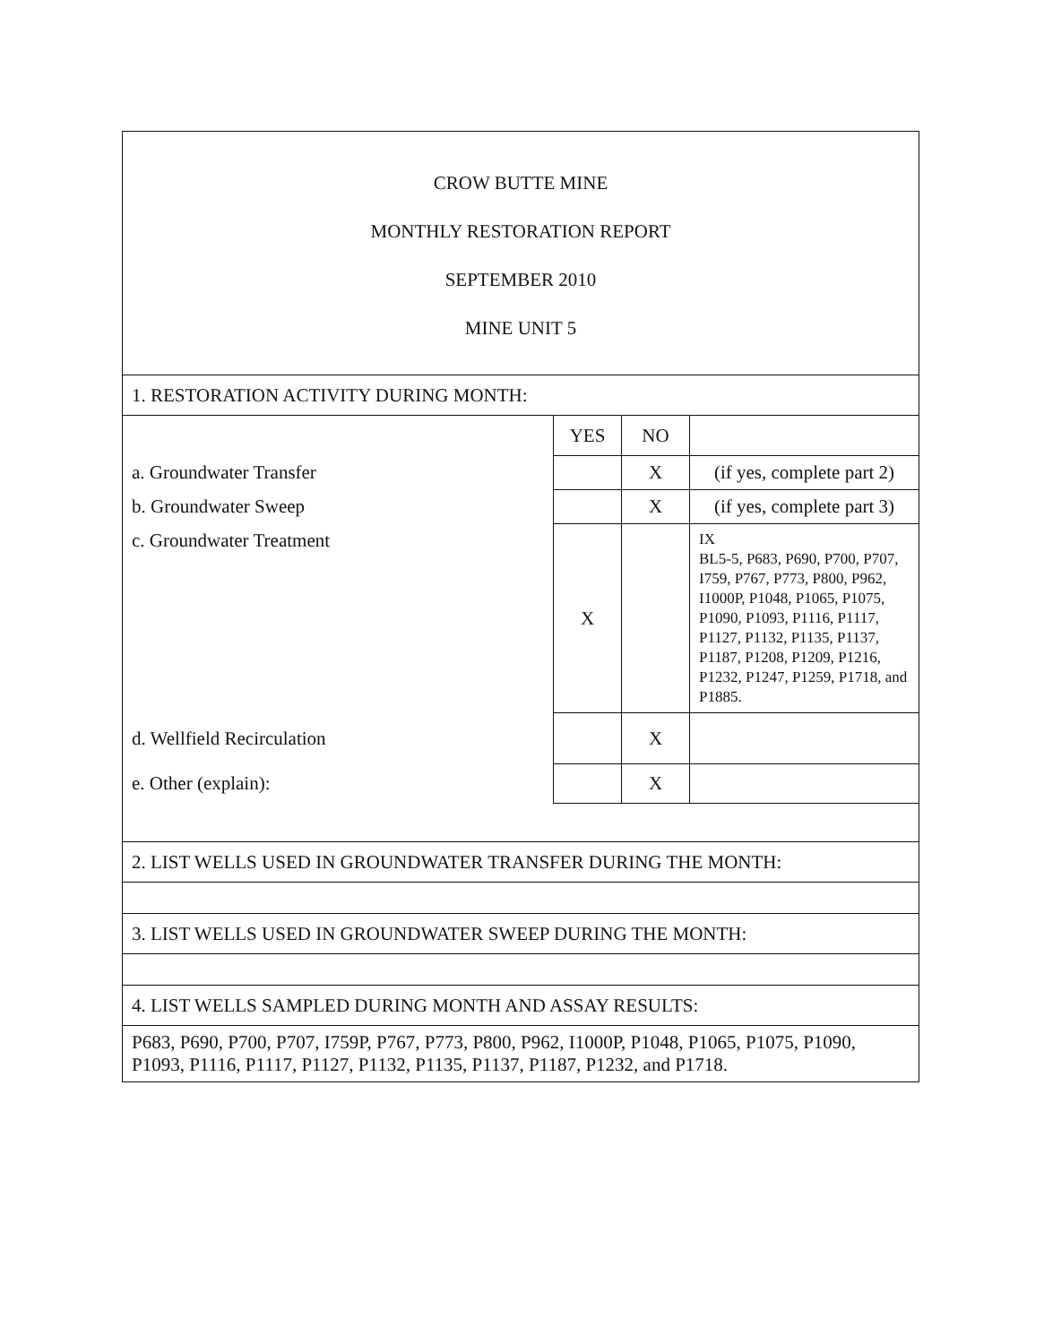CROW BUTTE MINE
MONTHLY RESTORATION REPORT
SEPTEMBER 2010
MINE UNIT 5
| 1. RESTORATION ACTIVITY DURING MONTH: | | | |
| | YES | NO | |
| a. Groundwater Transfer | | X | (if yes, complete part 2) |
| b. Groundwater Sweep | | X | (if yes, complete part 3) |
| c. Groundwater Treatment | X | | IX BL5-5, P683, P690, P700, P707, I759, P767, P773, P800, P962, I1000P, P1048, P1065, P1075, P1090, P1093, P1116, P1117, P1127, P1132, P1135, P1137, P1187, P1208, P1209, P1216, P1232, P1247, P1259, P1718, and P1885. |
| d. Wellfield Recirculation | | X | |
| e. Other (explain): | | X | |
| 2. LIST WELLS USED IN GROUNDWATER TRANSFER DURING THE MONTH: | | | |
| 3. LIST WELLS USED IN GROUNDWATER SWEEP DURING THE MONTH: | | | |
| 4. LIST WELLS SAMPLED DURING MONTH AND ASSAY RESULTS: | | | |
| P683, P690, P700, P707, I759P, P767, P773, P800, P962, I1000P, P1048, P1065, P1075, P1090, P1093, P1116, P1117, P1127, P1132, P1135, P1137, P1187, P1232, and P1718. | | | |